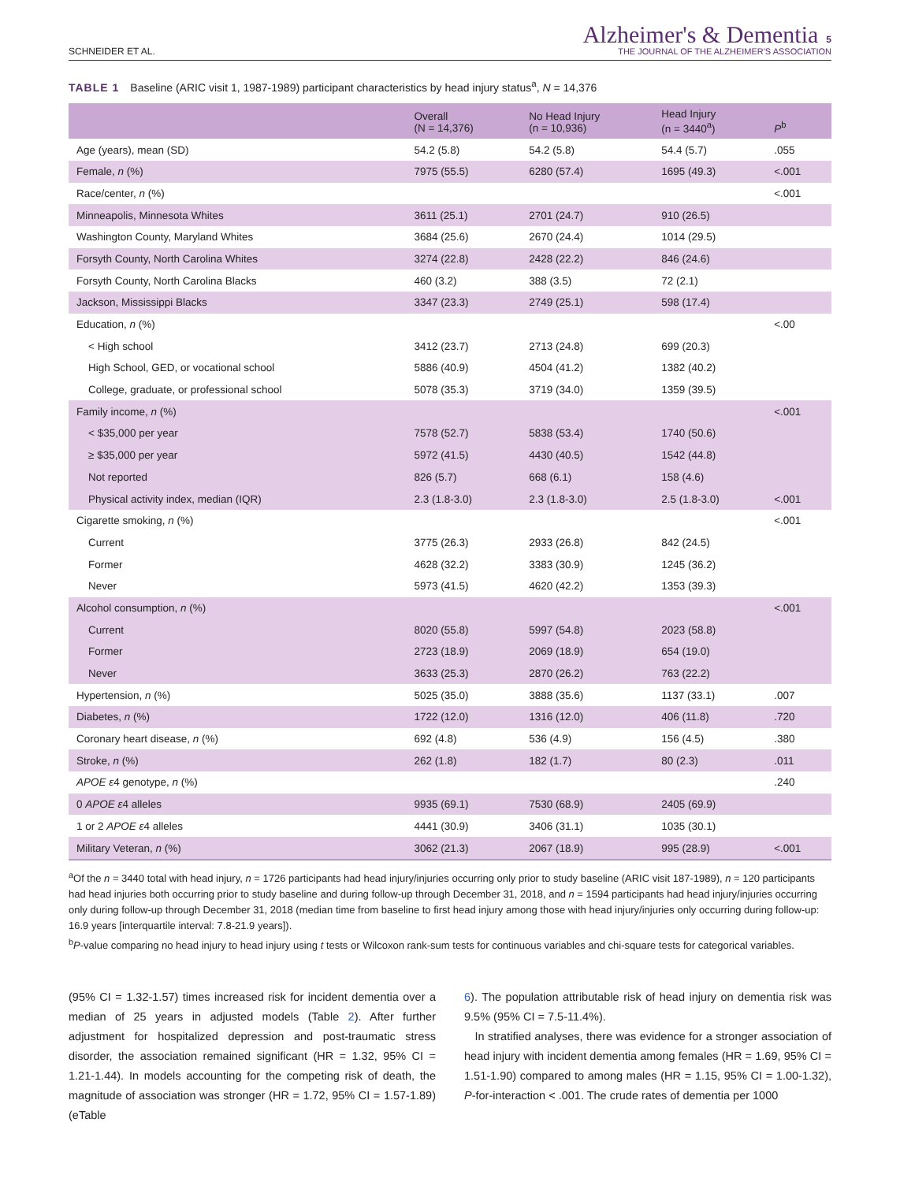SCHNEIDER ET AL. Alzheimer's & Dementia 5
THE JOURNAL OF THE ALZHEIMER'S ASSOCIATION
TABLE 1 Baseline (ARIC visit 1, 1987-1989) participant characteristics by head injury status<sup>a</sup>, N = 14,376
| | Overall (N = 14,376) | No Head Injury (n = 10,936) | Head Injury (n = 3440<sup>a</sup>) | P<sup>b</sup> |
| --- | --- | --- | --- | --- |
| Age (years), mean (SD) | 54.2 (5.8) | 54.2 (5.8) | 54.4 (5.7) | .055 |
| Female, n (%) | 7975 (55.5) | 6280 (57.4) | 1695 (49.3) | <.001 |
| Race/center, n (%) | | | | <.001 |
| Minneapolis, Minnesota Whites | 3611 (25.1) | 2701 (24.7) | 910 (26.5) | |
| Washington County, Maryland Whites | 3684 (25.6) | 2670 (24.4) | 1014 (29.5) | |
| Forsyth County, North Carolina Whites | 3274 (22.8) | 2428 (22.2) | 846 (24.6) | |
| Forsyth County, North Carolina Blacks | 460 (3.2) | 388 (3.5) | 72 (2.1) | |
| Jackson, Mississippi Blacks | 3347 (23.3) | 2749 (25.1) | 598 (17.4) | |
| Education, n (%) | | | | <.00 |
| < High school | 3412 (23.7) | 2713 (24.8) | 699 (20.3) | |
| High School, GED, or vocational school | 5886 (40.9) | 4504 (41.2) | 1382 (40.2) | |
| College, graduate, or professional school | 5078 (35.3) | 3719 (34.0) | 1359 (39.5) | |
| Family income, n (%) | | | | <.001 |
| < $35,000 per year | 7578 (52.7) | 5838 (53.4) | 1740 (50.6) | |
| ≥ $35,000 per year | 5972 (41.5) | 4430 (40.5) | 1542 (44.8) | |
| Not reported | 826 (5.7) | 668 (6.1) | 158 (4.6) | |
| Physical activity index, median (IQR) | 2.3 (1.8-3.0) | 2.3 (1.8-3.0) | 2.5 (1.8-3.0) | <.001 |
| Cigarette smoking, n (%) | | | | <.001 |
| Current | 3775 (26.3) | 2933 (26.8) | 842 (24.5) | |
| Former | 4628 (32.2) | 3383 (30.9) | 1245 (36.2) | |
| Never | 5973 (41.5) | 4620 (42.2) | 1353 (39.3) | |
| Alcohol consumption, n (%) | | | | <.001 |
| Current | 8020 (55.8) | 5997 (54.8) | 2023 (58.8) | |
| Former | 2723 (18.9) | 2069 (18.9) | 654 (19.0) | |
| Never | 3633 (25.3) | 2870 (26.2) | 763 (22.2) | |
| Hypertension, n (%) | 5025 (35.0) | 3888 (35.6) | 1137 (33.1) | .007 |
| Diabetes, n (%) | 1722 (12.0) | 1316 (12.0) | 406 (11.8) | .720 |
| Coronary heart disease, n (%) | 692 (4.8) | 536 (4.9) | 156 (4.5) | .380 |
| Stroke, n (%) | 262 (1.8) | 182 (1.7) | 80 (2.3) | .011 |
| APOE ε 4 genotype, n (%) | | | | .240 |
| 0 APOE ε 4 alleles | 9935 (69.1) | 7530 (68.9) | 2405 (69.9) | |
| 1 or 2 APOE ε 4 alleles | 4441 (30.9) | 3406 (31.1) | 1035 (30.1) | |
| Military Veteran, n (%) | 3062 (21.3) | 2067 (18.9) | 995 (28.9) | <.001 |
<sup>a</sup> Of the n = 3440 total with head injury, n = 1726 participants had head injury/injuries occurring only prior to study baseline (ARIC visit 187-1989), n = 120 participants had head injuries both occurring prior to study baseline and during follow-up through December 31, 2018, and n = 1594 participants had head injury/injuries occurring only during follow-up through December 31, 2018 (median time from baseline to first head injury among those with head injury/injuries only occurring during follow-up: 16.9 years [interquartile interval: 7.8-21.9 years]).
<sup>b</sup> P-value comparing no head injury to head injury using t tests or Wilcoxon rank-sum tests for continuous variables and chi-square tests for categorical variables.
(95% CI = 1.32-1.57) times increased risk for incident dementia over a median of 25 years in adjusted models (Table 2). After further adjustment for hospitalized depression and post-traumatic stress disorder, the association remained significant (HR = 1.32, 95% CI = 1.21-1.44). In models accounting for the competing risk of death, the magnitude of association was stronger (HR = 1.72, 95% CI = 1.57-1.89) (eTable
6). The population attributable risk of head injury on dementia risk was 9.5% (95% CI = 7.5-11.4%).
In stratified analyses, there was evidence for a stronger association of head injury with incident dementia among females (HR = 1.69, 95% CI = 1.51-1.90) compared to among males (HR = 1.15, 95% CI = 1.00-1.32), P-for-interaction < .001. The crude rates of dementia per 1000